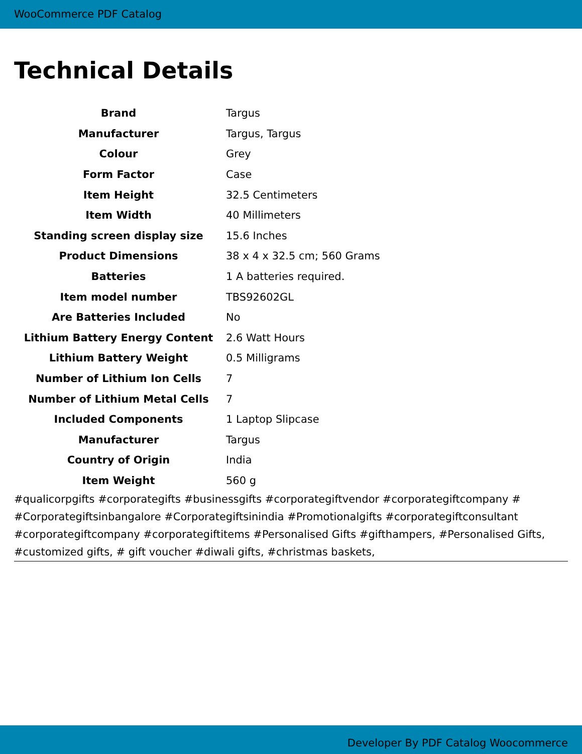WooCommerce PDF Catalog
Technical Details
| Brand | Targus |
| Manufacturer | Targus, Targus |
| Colour | Grey |
| Form Factor | Case |
| Item Height | 32.5 Centimeters |
| Item Width | 40 Millimeters |
| Standing screen display size | 15.6 Inches |
| Product Dimensions | 38 x 4 x 32.5 cm; 560 Grams |
| Batteries | 1 A batteries required. |
| Item model number | TBS92602GL |
| Are Batteries Included | No |
| Lithium Battery Energy Content | 2.6 Watt Hours |
| Lithium Battery Weight | 0.5 Milligrams |
| Number of Lithium Ion Cells | 7 |
| Number of Lithium Metal Cells | 7 |
| Included Components | 1 Laptop Slipcase |
| Manufacturer | Targus |
| Country of Origin | India |
| Item Weight | 560 g |
#qualicorpgifts #corporategifts #businessgifts #corporategiftvendor #corporategiftcompany # #Corporategiftsinbangalore #Corporategiftsinindia #Promotionalgifts #corporategiftconsultant #corporategiftcompany #corporategiftitems #Personalised Gifts #gifthampers, #Personalised Gifts, #customized gifts, # gift voucher #diwali gifts, #christmas baskets,
Developer By PDF Catalog Woocommerce